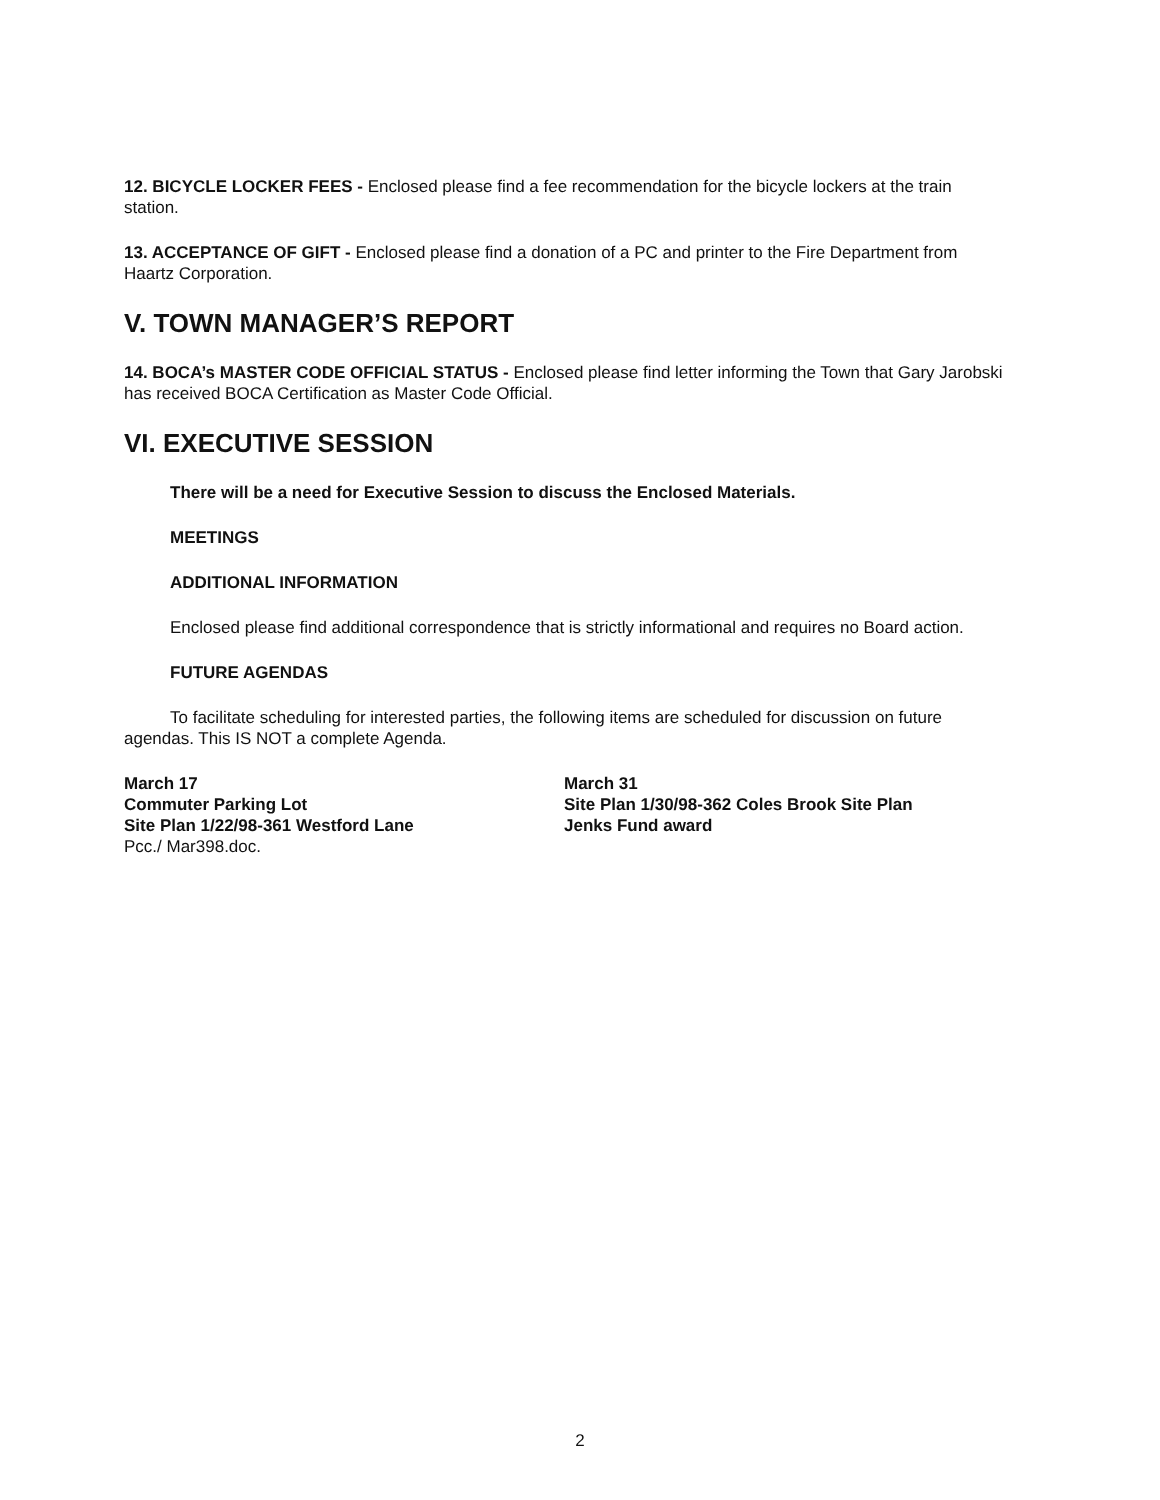12. BICYCLE LOCKER FEES - Enclosed please find a fee recommendation for the bicycle lockers at the train station.
13. ACCEPTANCE OF GIFT - Enclosed please find a donation of a PC and printer to the Fire Department from Haartz Corporation.
V. TOWN MANAGER’S REPORT
14. BOCA’s MASTER CODE OFFICIAL STATUS - Enclosed please find letter informing the Town that Gary Jarobski has received BOCA Certification as Master Code Official.
VI. EXECUTIVE SESSION
There will be a need for Executive Session to discuss the Enclosed Materials.
MEETINGS
ADDITIONAL INFORMATION
Enclosed please find additional correspondence that is strictly informational and requires no Board action.
FUTURE AGENDAS
To facilitate scheduling for interested parties, the following items are scheduled for discussion on future agendas. This IS NOT a complete Agenda.
March 17
Commuter Parking Lot
Site Plan 1/22/98-361 Westford Lane
Pcc./ Mar398.doc.
March 31
Site Plan 1/30/98-362 Coles Brook Site Plan
Jenks Fund award
2